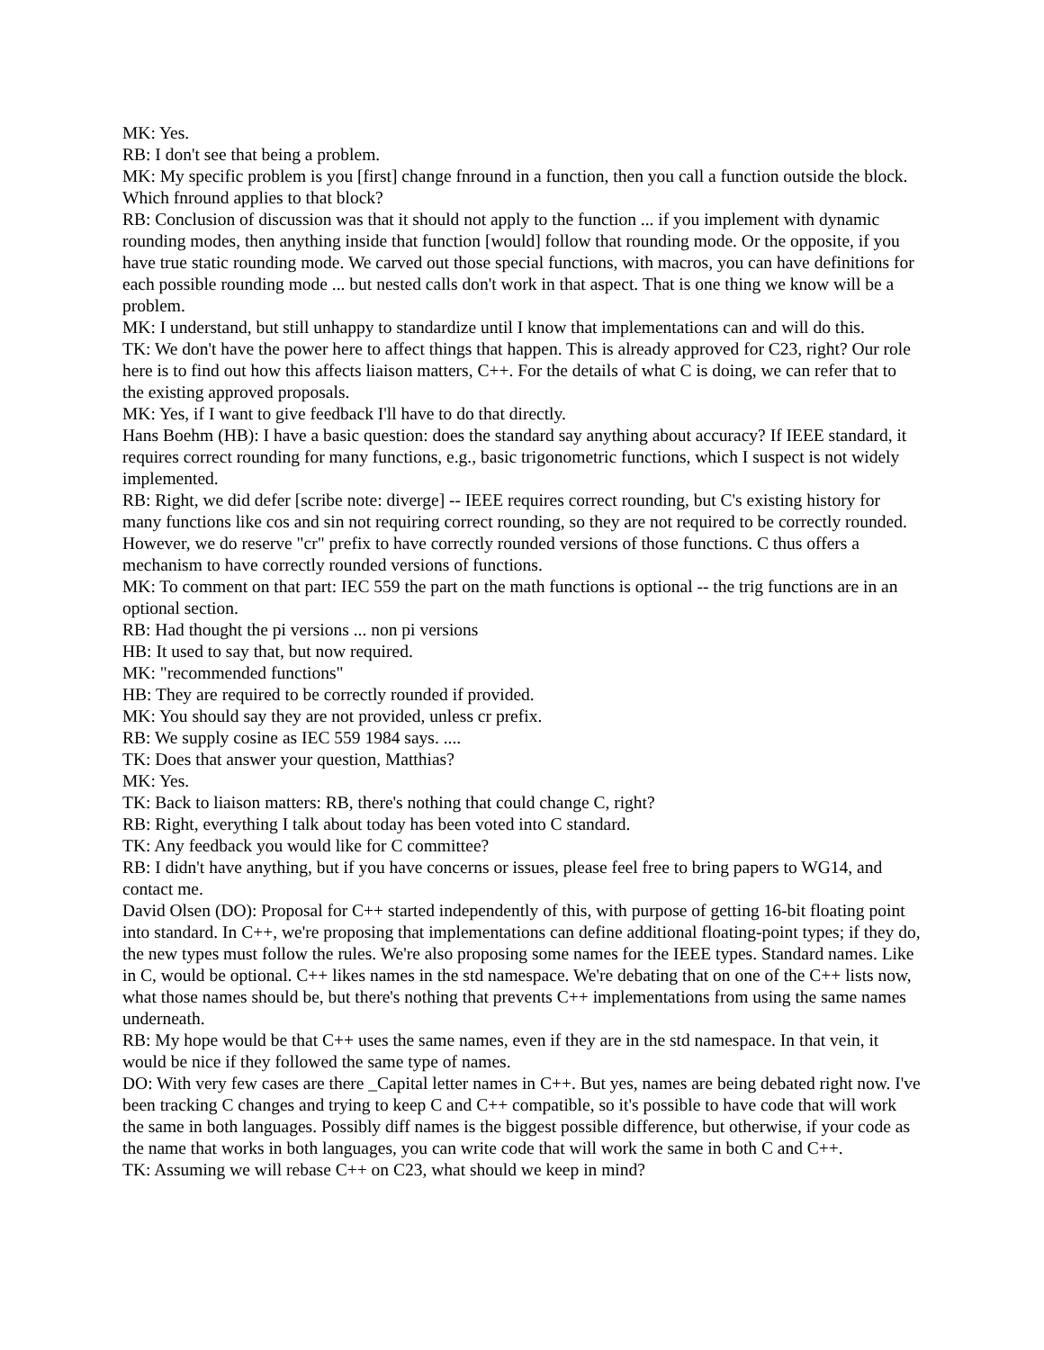MK: Yes.
RB: I don't see that being a problem.
MK: My specific problem is you [first] change fnround in a function, then you call a function outside the block. Which fnround applies to that block?
RB: Conclusion of discussion was that it should not apply to the function ... if you implement with dynamic rounding modes, then anything inside that function [would] follow that rounding mode. Or the opposite, if you have true static rounding mode. We carved out those special functions, with macros, you can have definitions for each possible rounding mode ... but nested calls don't work in that aspect. That is one thing we know will be a problem.
MK: I understand, but still unhappy to standardize until I know that implementations can and will do this.
TK: We don't have the power here to affect things that happen. This is already approved for C23, right? Our role here is to find out how this affects liaison matters, C++. For the details of what C is doing, we can refer that to the existing approved proposals.
MK: Yes, if I want to give feedback I'll have to do that directly.
Hans Boehm (HB): I have a basic question: does the standard say anything about accuracy? If IEEE standard, it requires correct rounding for many functions, e.g., basic trigonometric functions, which I suspect is not widely implemented.
RB: Right, we did defer [scribe note: diverge] -- IEEE requires correct rounding, but C's existing history for many functions like cos and sin not requiring correct rounding, so they are not required to be correctly rounded. However, we do reserve "cr" prefix to have correctly rounded versions of those functions. C thus offers a mechanism to have correctly rounded versions of functions.
MK: To comment on that part: IEC 559 the part on the math functions is optional -- the trig functions are in an optional section.
RB: Had thought the pi versions ... non pi versions
HB: It used to say that, but now required.
MK: "recommended functions"
HB: They are required to be correctly rounded if provided.
MK: You should say they are not provided, unless cr prefix.
RB: We supply cosine as IEC 559 1984 says. ....
TK: Does that answer your question, Matthias?
MK: Yes.
TK: Back to liaison matters: RB, there's nothing that could change C, right?
RB: Right, everything I talk about today has been voted into C standard.
TK: Any feedback you would like for C committee?
RB: I didn't have anything, but if you have concerns or issues, please feel free to bring papers to WG14, and contact me.
David Olsen (DO): Proposal for C++ started independently of this, with purpose of getting 16-bit floating point into standard. In C++, we're proposing that implementations can define additional floating-point types; if they do, the new types must follow the rules. We're also proposing some names for the IEEE types. Standard names. Like in C, would be optional. C++ likes names in the std namespace. We're debating that on one of the C++ lists now, what those names should be, but there's nothing that prevents C++ implementations from using the same names underneath.
RB: My hope would be that C++ uses the same names, even if they are in the std namespace. In that vein, it would be nice if they followed the same type of names.
DO: With very few cases are there _Capital letter names in C++. But yes, names are being debated right now. I've been tracking C changes and trying to keep C and C++ compatible, so it's possible to have code that will work the same in both languages. Possibly diff names is the biggest possible difference, but otherwise, if your code as the name that works in both languages, you can write code that will work the same in both C and C++.
TK: Assuming we will rebase C++ on C23, what should we keep in mind?